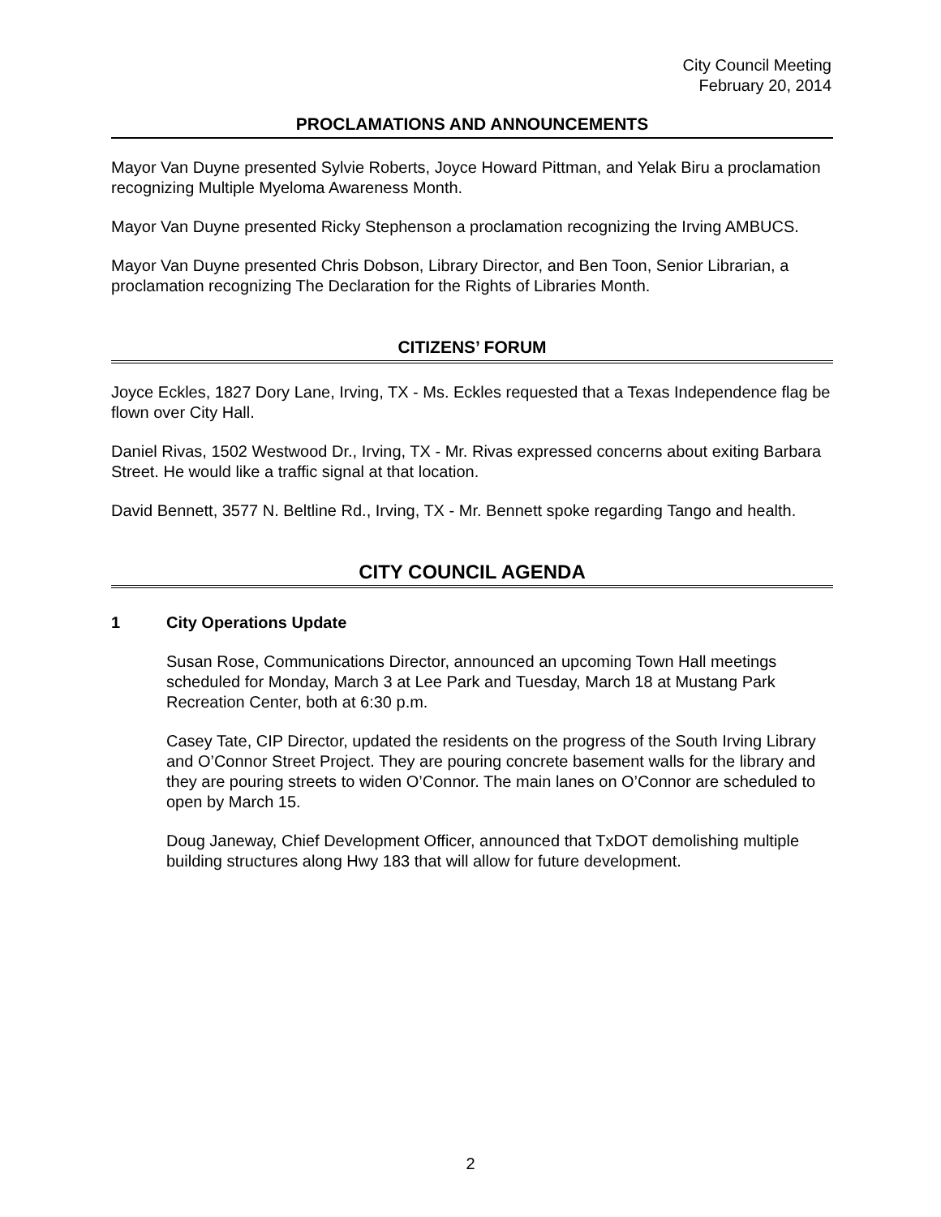City Council Meeting
February 20, 2014
PROCLAMATIONS AND ANNOUNCEMENTS
Mayor Van Duyne presented Sylvie Roberts, Joyce Howard Pittman, and Yelak Biru a proclamation recognizing Multiple Myeloma Awareness Month.
Mayor Van Duyne presented Ricky Stephenson a proclamation recognizing the Irving AMBUCS.
Mayor Van Duyne presented Chris Dobson, Library Director, and Ben Toon, Senior Librarian, a proclamation recognizing The Declaration for the Rights of Libraries Month.
CITIZENS’ FORUM
Joyce Eckles, 1827 Dory Lane, Irving, TX - Ms. Eckles requested that a Texas Independence flag be flown over City Hall.
Daniel Rivas, 1502 Westwood Dr., Irving, TX - Mr. Rivas expressed concerns about exiting Barbara Street. He would like a traffic signal at that location.
David Bennett, 3577 N. Beltline Rd., Irving, TX - Mr. Bennett spoke regarding Tango and health.
CITY COUNCIL AGENDA
1 City Operations Update
Susan Rose, Communications Director, announced an upcoming Town Hall meetings scheduled for Monday, March 3 at Lee Park and Tuesday, March 18 at Mustang Park Recreation Center, both at 6:30 p.m.
Casey Tate, CIP Director, updated the residents on the progress of the South Irving Library and O’Connor Street Project. They are pouring concrete basement walls for the library and they are pouring streets to widen O’Connor. The main lanes on O’Connor are scheduled to open by March 15.
Doug Janeway, Chief Development Officer, announced that TxDOT demolishing multiple building structures along Hwy 183 that will allow for future development.
2